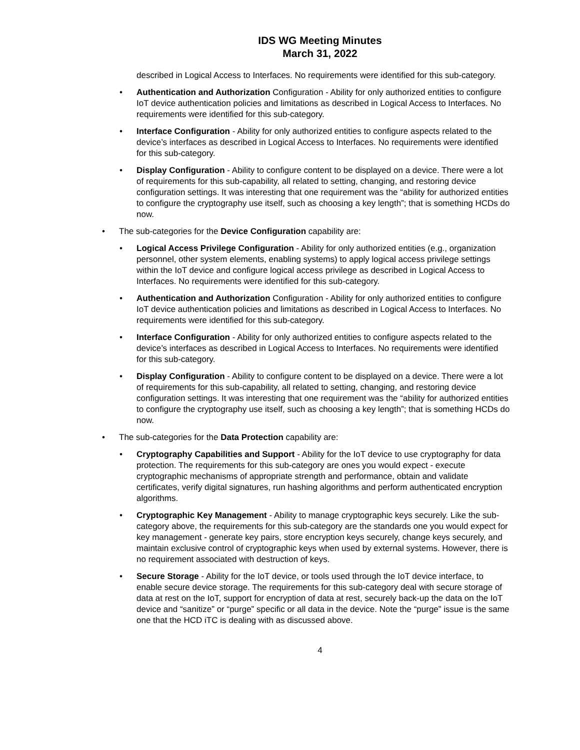IDS WG Meeting Minutes
March 31, 2022
described in Logical Access to Interfaces. No requirements were identified for this sub-category.
• Authentication and Authorization Configuration - Ability for only authorized entities to configure IoT device authentication policies and limitations as described in Logical Access to Interfaces. No requirements were identified for this sub-category.
• Interface Configuration - Ability for only authorized entities to configure aspects related to the device’s interfaces as described in Logical Access to Interfaces. No requirements were identified for this sub-category.
• Display Configuration - Ability to configure content to be displayed on a device. There were a lot of requirements for this sub-capability, all related to setting, changing, and restoring device configuration settings. It was interesting that one requirement was the “ability for authorized entities to configure the cryptography use itself, such as choosing a key length”; that is something HCDs do now.
• The sub-categories for the Device Configuration capability are:
• Logical Access Privilege Configuration - Ability for only authorized entities (e.g., organization personnel, other system elements, enabling systems) to apply logical access privilege settings within the IoT device and configure logical access privilege as described in Logical Access to Interfaces. No requirements were identified for this sub-category.
• Authentication and Authorization Configuration - Ability for only authorized entities to configure IoT device authentication policies and limitations as described in Logical Access to Interfaces. No requirements were identified for this sub-category.
• Interface Configuration - Ability for only authorized entities to configure aspects related to the device’s interfaces as described in Logical Access to Interfaces. No requirements were identified for this sub-category.
• Display Configuration - Ability to configure content to be displayed on a device. There were a lot of requirements for this sub-capability, all related to setting, changing, and restoring device configuration settings. It was interesting that one requirement was the “ability for authorized entities to configure the cryptography use itself, such as choosing a key length”; that is something HCDs do now.
• The sub-categories for the Data Protection capability are:
• Cryptography Capabilities and Support - Ability for the IoT device to use cryptography for data protection. The requirements for this sub-category are ones you would expect - execute cryptographic mechanisms of appropriate strength and performance, obtain and validate certificates, verify digital signatures, run hashing algorithms and perform authenticated encryption algorithms.
• Cryptographic Key Management - Ability to manage cryptographic keys securely. Like the sub-category above, the requirements for this sub-category are the standards one you would expect for key management - generate key pairs, store encryption keys securely, change keys securely, and maintain exclusive control of cryptographic keys when used by external systems. However, there is no requirement associated with destruction of keys.
• Secure Storage - Ability for the IoT device, or tools used through the IoT device interface, to enable secure device storage. The requirements for this sub-category deal with secure storage of data at rest on the IoT, support for encryption of data at rest, securely back-up the data on the IoT device and “sanitize” or “purge” specific or all data in the device. Note the “purge” issue is the same one that the HCD iTC is dealing with as discussed above.
4